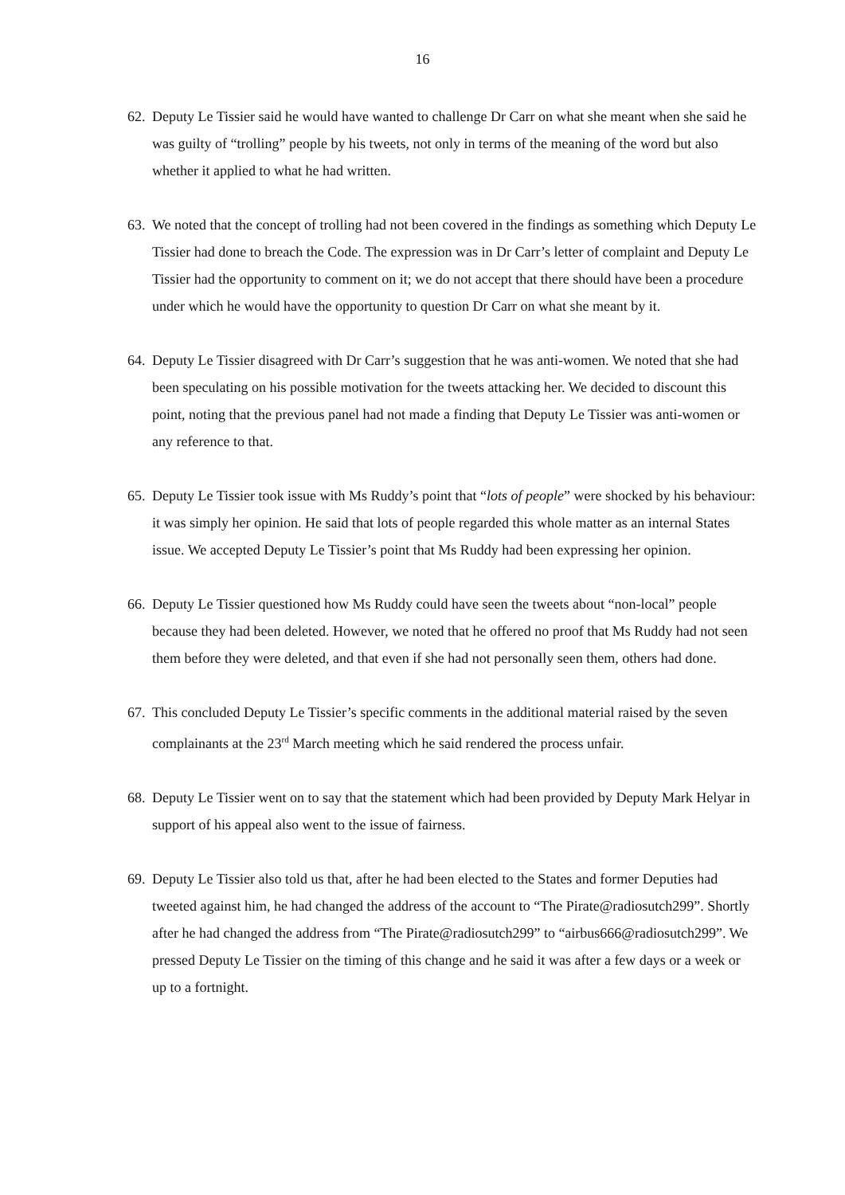16
62.
Deputy Le Tissier said he would have wanted to challenge Dr Carr on what she meant when she said he was guilty of “trolling” people by his tweets, not only in terms of the meaning of the word but also whether it applied to what he had written.
63.
We noted that the concept of trolling had not been covered in the findings as something which Deputy Le Tissier had done to breach the Code. The expression was in Dr Carr’s letter of complaint and Deputy Le Tissier had the opportunity to comment on it; we do not accept that there should have been a procedure under which he would have the opportunity to question Dr Carr on what she meant by it.
64.
Deputy Le Tissier disagreed with Dr Carr’s suggestion that he was anti-women. We noted that she had been speculating on his possible motivation for the tweets attacking her. We decided to discount this point, noting that the previous panel had not made a finding that Deputy Le Tissier was anti-women or any reference to that.
65.
Deputy Le Tissier took issue with Ms Ruddy’s point that “lots of people” were shocked by his behaviour: it was simply her opinion. He said that lots of people regarded this whole matter as an internal States issue. We accepted Deputy Le Tissier’s point that Ms Ruddy had been expressing her opinion.
66.
Deputy Le Tissier questioned how Ms Ruddy could have seen the tweets about “non-local” people because they had been deleted. However, we noted that he offered no proof that Ms Ruddy had not seen them before they were deleted, and that even if she had not personally seen them, others had done.
67.
This concluded Deputy Le Tissier’s specific comments in the additional material raised by the seven complainants at the 23<sup>rd</sup> March meeting which he said rendered the process unfair.
68.
Deputy Le Tissier went on to say that the statement which had been provided by Deputy Mark Helyar in support of his appeal also went to the issue of fairness.
69.
Deputy Le Tissier also told us that, after he had been elected to the States and former Deputies had tweeted against him, he had changed the address of the account to “The Pirate@radiosutch299”. Shortly after he had changed the address from “The Pirate@radiosutch299” to “airbus666@radiosutch299”. We pressed Deputy Le Tissier on the timing of this change and he said it was after a few days or a week or up to a fortnight.